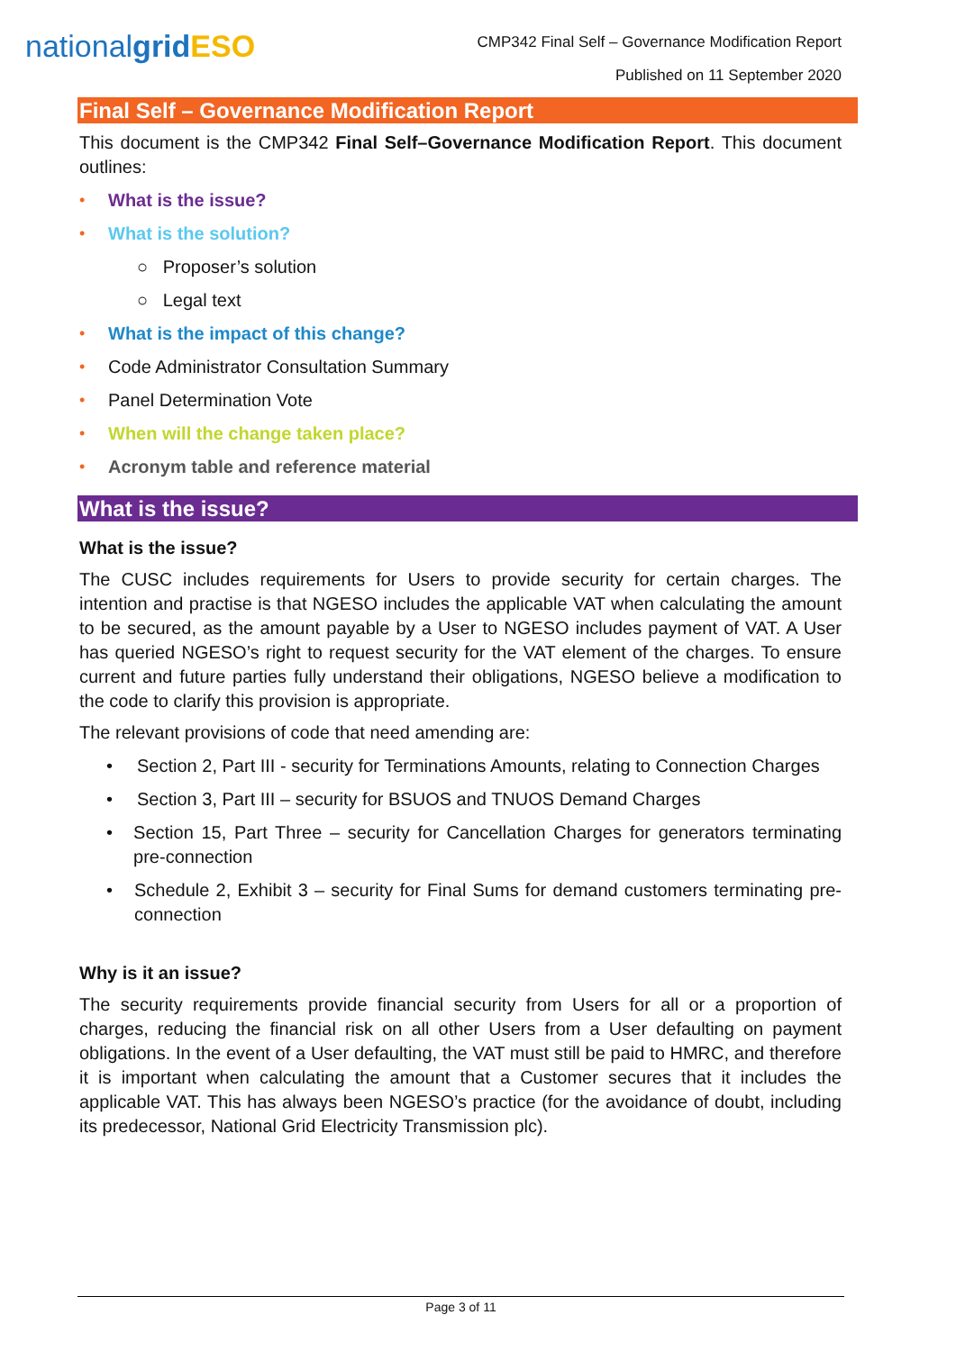nationalgrid ESO
CMP342 Final Self – Governance Modification Report
Published on 11 September 2020
Final Self – Governance Modification Report
This document is the CMP342 Final Self–Governance Modification Report. This document outlines:
• What is the issue?
• What is the solution?
○ Proposer’s solution
○ Legal text
• What is the impact of this change?
• Code Administrator Consultation Summary
• Panel Determination Vote
• When will the change taken place?
• Acronym table and reference material
What is the issue?
What is the issue?
The CUSC includes requirements for Users to provide security for certain charges. The intention and practise is that NGESO includes the applicable VAT when calculating the amount to be secured, as the amount payable by a User to NGESO includes payment of VAT. A User has queried NGESO’s right to request security for the VAT element of the charges. To ensure current and future parties fully understand their obligations, NGESO believe a modification to the code to clarify this provision is appropriate.
The relevant provisions of code that need amending are:
• Section 2, Part III - security for Terminations Amounts, relating to Connection Charges
• Section 3, Part III – security for BSUOS and TNUOS Demand Charges
• Section 15, Part Three – security for Cancellation Charges for generators terminating pre-connection
• Schedule 2, Exhibit 3 – security for Final Sums for demand customers terminating pre-connection
Why is it an issue?
The security requirements provide financial security from Users for all or a proportion of charges, reducing the financial risk on all other Users from a User defaulting on payment obligations. In the event of a User defaulting, the VAT must still be paid to HMRC, and therefore it is important when calculating the amount that a Customer secures that it includes the applicable VAT. This has always been NGESO’s practice (for the avoidance of doubt, including its predecessor, National Grid Electricity Transmission plc).
Page 3 of 11